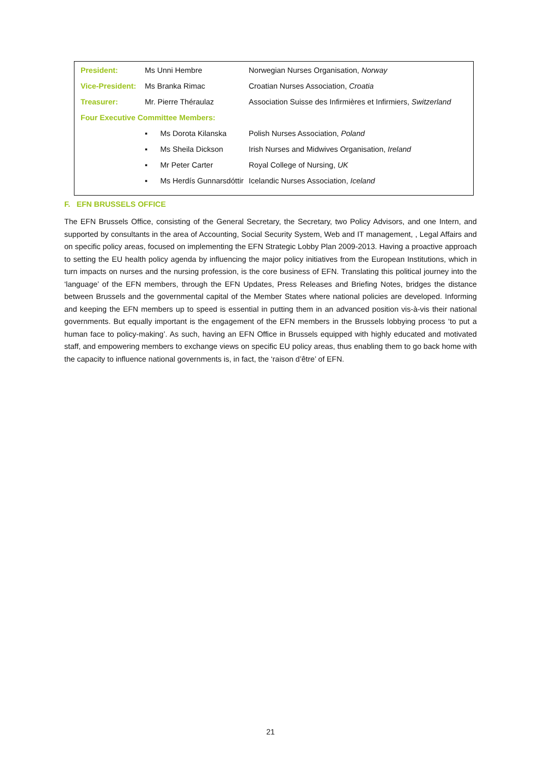| President: | Ms Unni Hembre | Norwegian Nurses Organisation, Norway |
| Vice-President: | Ms Branka Rimac | Croatian Nurses Association, Croatia |
| Treasurer: | Mr. Pierre Théraulaz | Association Suisse des Infirmières et Infirmiers, Switzerland |
| Four Executive Committee Members: | | |
| | ▪ Ms Dorota Kilanska | Polish Nurses Association, Poland |
| | ▪ Ms Sheila Dickson | Irish Nurses and Midwives Organisation, Ireland |
| | ▪ Mr Peter Carter | Royal College of Nursing, UK |
| | ▪ Ms Herdís Gunnarsdóttir | Icelandic Nurses Association, Iceland |
F. EFN BRUSSELS OFFICE
The EFN Brussels Office, consisting of the General Secretary, the Secretary, two Policy Advisors, and one Intern, and supported by consultants in the area of Accounting, Social Security System, Web and IT management, , Legal Affairs and on specific policy areas, focused on implementing the EFN Strategic Lobby Plan 2009-2013. Having a proactive approach to setting the EU health policy agenda by influencing the major policy initiatives from the European Institutions, which in turn impacts on nurses and the nursing profession, is the core business of EFN. Translating this political journey into the ‘language’ of the EFN members, through the EFN Updates, Press Releases and Briefing Notes, bridges the distance between Brussels and the governmental capital of the Member States where national policies are developed. Informing and keeping the EFN members up to speed is essential in putting them in an advanced position vis-à-vis their national governments. But equally important is the engagement of the EFN members in the Brussels lobbying process ‘to put a human face to policy-making’. As such, having an EFN Office in Brussels equipped with highly educated and motivated staff, and empowering members to exchange views on specific EU policy areas, thus enabling them to go back home with the capacity to influence national governments is, in fact, the ‘raison d’être’ of EFN.
21